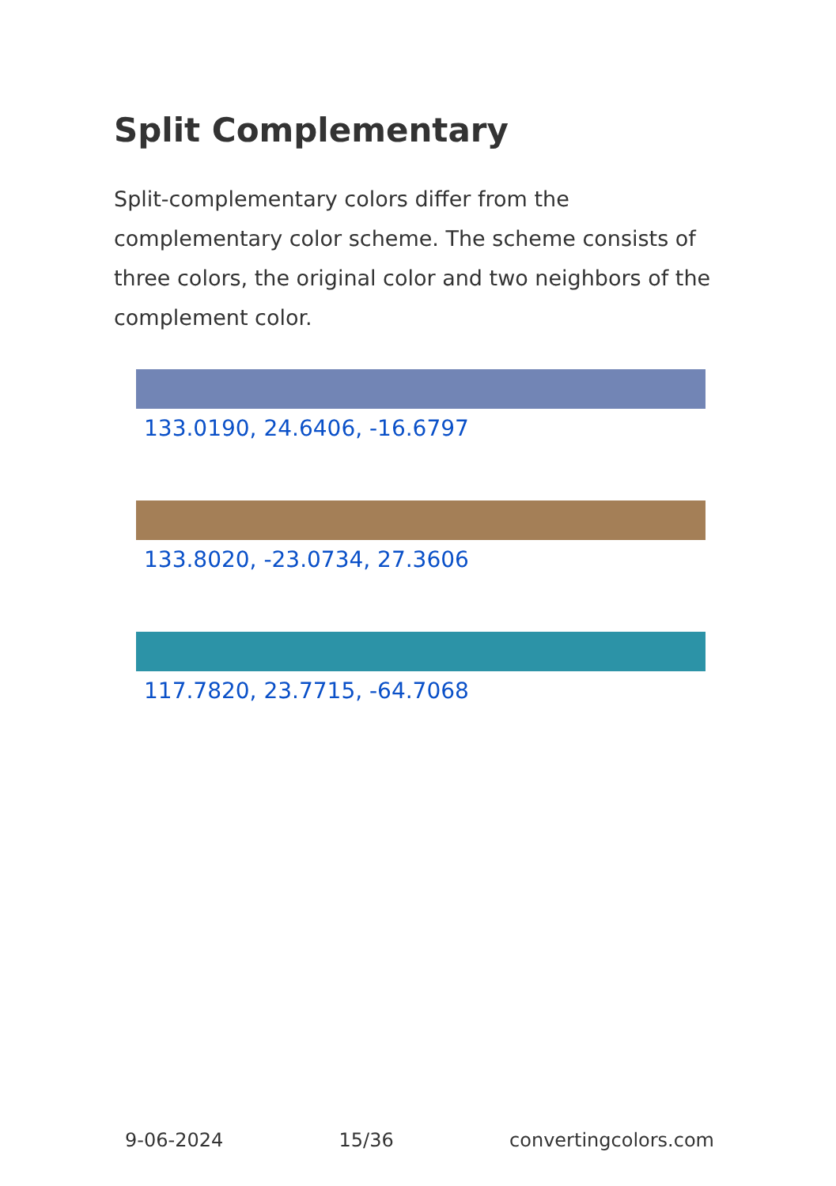Split Complementary
Split-complementary colors differ from the complementary color scheme. The scheme consists of three colors, the original color and two neighbors of the complement color.
133.0190, 24.6406, -16.6797
133.8020, -23.0734, 27.3606
117.7820, 23.7715, -64.7068
9-06-2024 15/36 convertingcolors.com